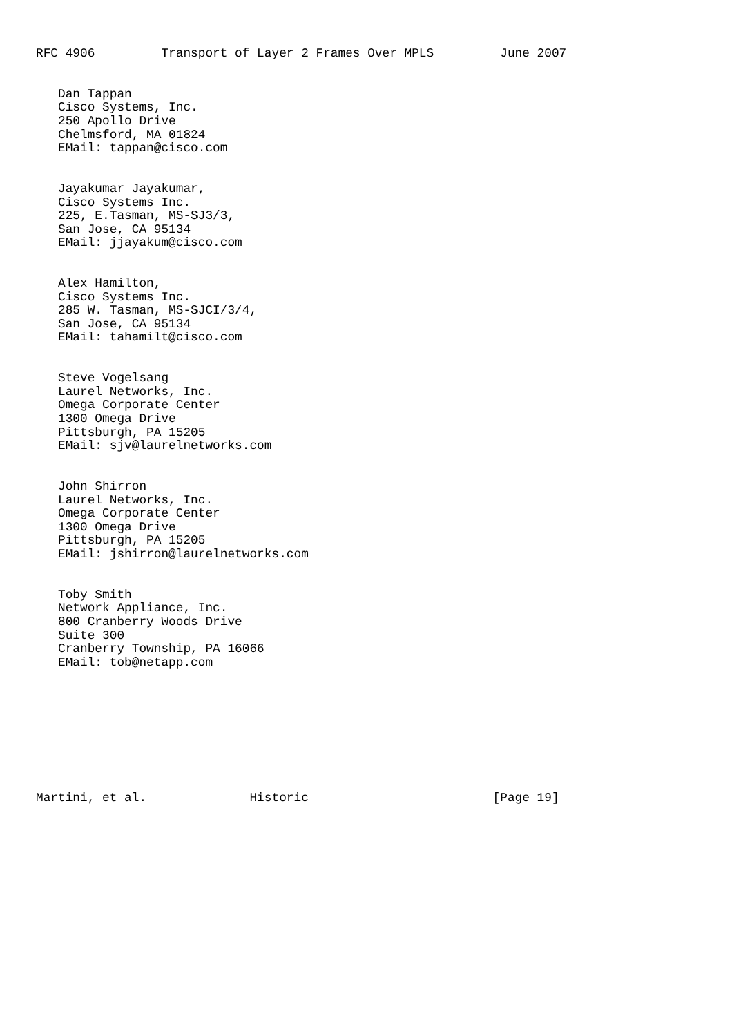RFC 4906         Transport of Layer 2 Frames Over MPLS         June 2007


   Dan Tappan
   Cisco Systems, Inc.
   250 Apollo Drive
   Chelmsford, MA 01824
   EMail: tappan@cisco.com


   Jayakumar Jayakumar,
   Cisco Systems Inc.
   225, E.Tasman, MS-SJ3/3,
   San Jose, CA 95134
   EMail: jjayakum@cisco.com


   Alex Hamilton,
   Cisco Systems Inc.
   285 W. Tasman, MS-SJCI/3/4,
   San Jose, CA 95134
   EMail: tahamilt@cisco.com


   Steve Vogelsang
   Laurel Networks, Inc.
   Omega Corporate Center
   1300 Omega Drive
   Pittsburgh, PA 15205
   EMail: sjv@laurelnetworks.com


   John Shirron
   Laurel Networks, Inc.
   Omega Corporate Center
   1300 Omega Drive
   Pittsburgh, PA 15205
   EMail: jshirron@laurelnetworks.com


   Toby Smith
   Network Appliance, Inc.
   800 Cranberry Woods Drive
   Suite 300
   Cranberry Township, PA 16066
   EMail: tob@netapp.com









Martini, et al.              Historic                         [Page 19]